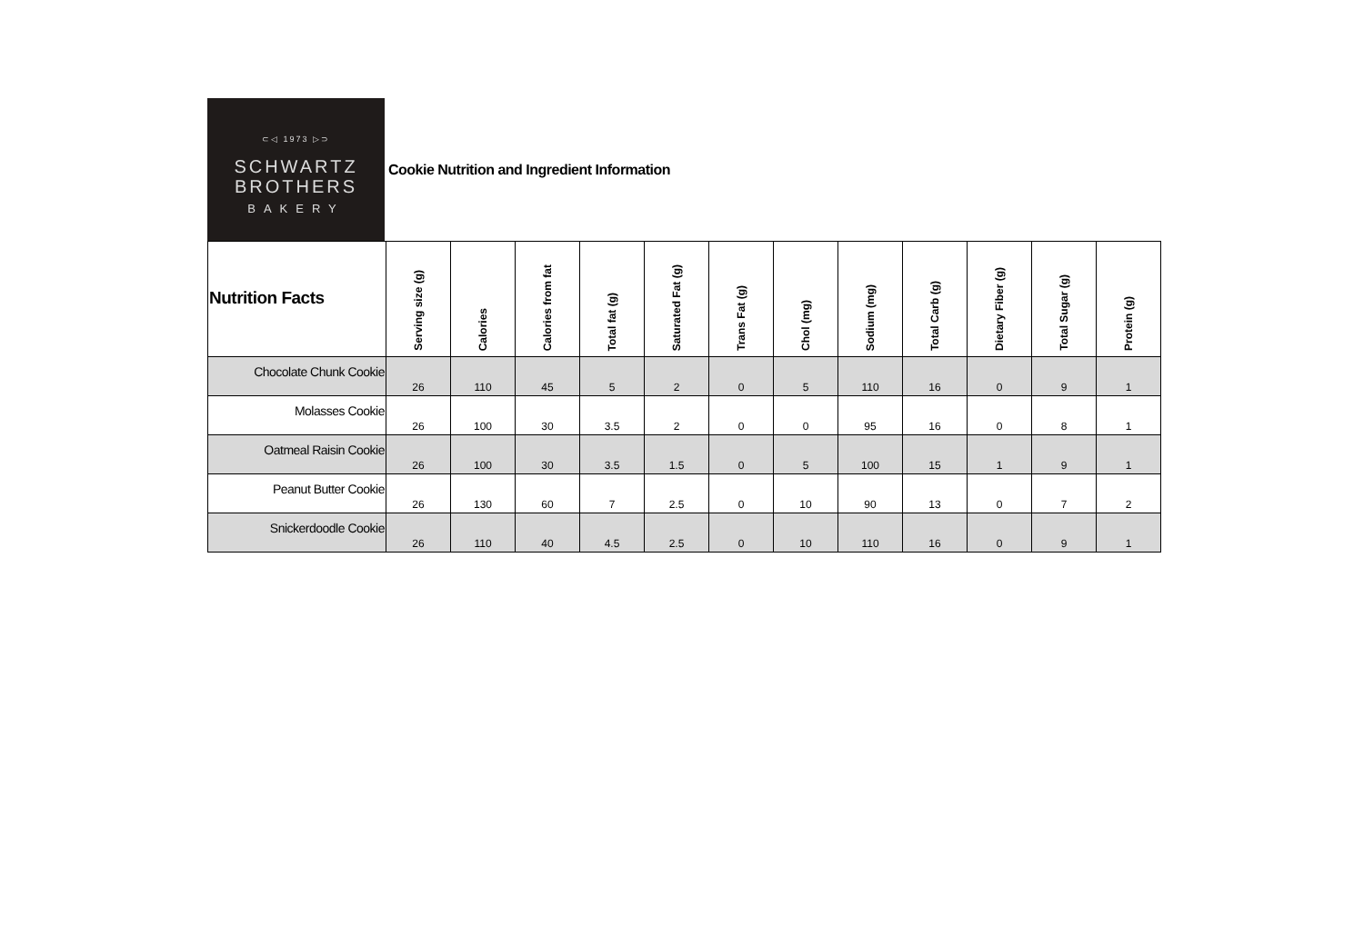⊂◁ 1973 ▷⊃
SCHWARTZ
BROTHERS
BAKERY
Cookie Nutrition and Ingredient Information
| Nutrition Facts | Serving size (g) | Calories | Calories from fat | Total fat (g) | Saturated Fat (g) | Trans Fat (g) | Chol (mg) | Sodium (mg) | Total Carb (g) | Dietary Fiber (g) | Total Sugar (g) | Protein (g) |
| --- | --- | --- | --- | --- | --- | --- | --- | --- | --- | --- | --- | --- |
| Chocolate Chunk Cookie | 26 | 110 | 45 | 5 | 2 | 0 | 5 | 110 | 16 | 0 | 9 | 1 |
| Molasses Cookie | 26 | 100 | 30 | 3.5 | 2 | 0 | 0 | 95 | 16 | 0 | 8 | 1 |
| Oatmeal Raisin Cookie | 26 | 100 | 30 | 3.5 | 1.5 | 0 | 5 | 100 | 15 | 1 | 9 | 1 |
| Peanut Butter Cookie | 26 | 130 | 60 | 7 | 2.5 | 0 | 10 | 90 | 13 | 0 | 7 | 2 |
| Snickerdoodle Cookie | 26 | 110 | 40 | 4.5 | 2.5 | 0 | 10 | 110 | 16 | 0 | 9 | 1 |